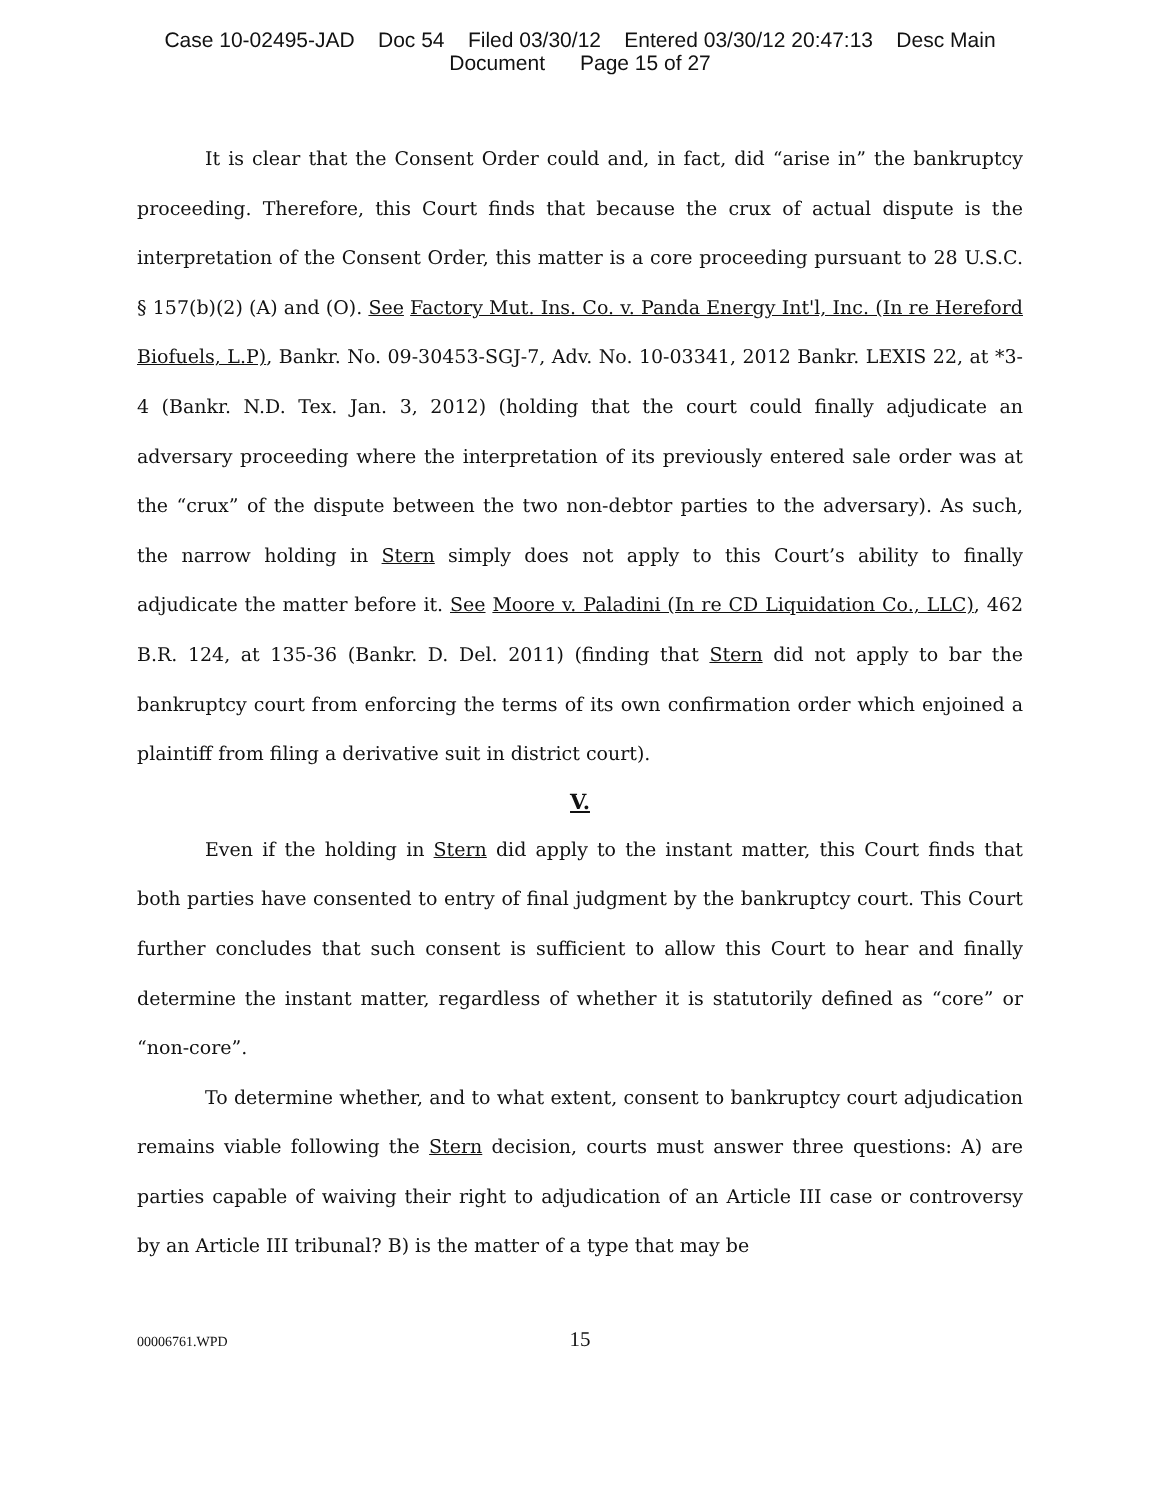Case 10-02495-JAD Doc 54 Filed 03/30/12 Entered 03/30/12 20:47:13 Desc Main
Document Page 15 of 27
It is clear that the Consent Order could and, in fact, did “arise in” the bankruptcy proceeding. Therefore, this Court finds that because the crux of actual dispute is the interpretation of the Consent Order, this matter is a core proceeding pursuant to 28 U.S.C. § 157(b)(2) (A) and (O). See Factory Mut. Ins. Co. v. Panda Energy Int'l, Inc. (In re Hereford Biofuels, L.P), Bankr. No. 09-30453-SGJ-7, Adv. No. 10-03341, 2012 Bankr. LEXIS 22, at *3-4 (Bankr. N.D. Tex. Jan. 3, 2012) (holding that the court could finally adjudicate an adversary proceeding where the interpretation of its previously entered sale order was at the “crux” of the dispute between the two non-debtor parties to the adversary). As such, the narrow holding in Stern simply does not apply to this Court’s ability to finally adjudicate the matter before it. See Moore v. Paladini (In re CD Liquidation Co., LLC), 462 B.R. 124, at 135-36 (Bankr. D. Del. 2011) (finding that Stern did not apply to bar the bankruptcy court from enforcing the terms of its own confirmation order which enjoined a plaintiff from filing a derivative suit in district court).
V.
Even if the holding in Stern did apply to the instant matter, this Court finds that both parties have consented to entry of final judgment by the bankruptcy court. This Court further concludes that such consent is sufficient to allow this Court to hear and finally determine the instant matter, regardless of whether it is statutorily defined as “core” or “non-core”.
To determine whether, and to what extent, consent to bankruptcy court adjudication remains viable following the Stern decision, courts must answer three questions: A) are parties capable of waiving their right to adjudication of an Article III case or controversy by an Article III tribunal? B) is the matter of a type that may be
00006761.WPD 15